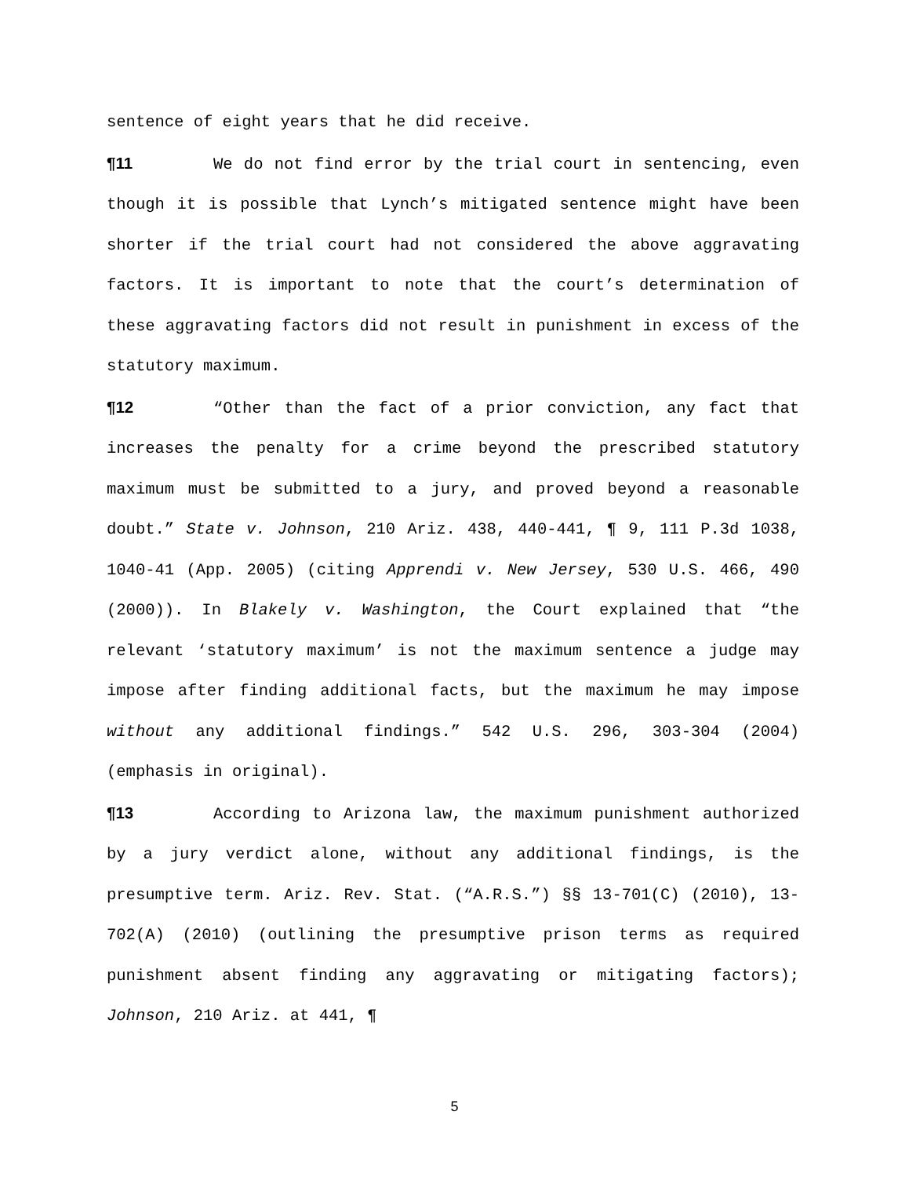sentence of eight years that he did receive.
¶11 We do not find error by the trial court in sentencing, even though it is possible that Lynch’s mitigated sentence might have been shorter if the trial court had not considered the above aggravating factors. It is important to note that the court’s determination of these aggravating factors did not result in punishment in excess of the statutory maximum.
¶12 “Other than the fact of a prior conviction, any fact that increases the penalty for a crime beyond the prescribed statutory maximum must be submitted to a jury, and proved beyond a reasonable doubt.” State v. Johnson, 210 Ariz. 438, 440-441, ¶ 9, 111 P.3d 1038, 1040-41 (App. 2005) (citing Apprendi v. New Jersey, 530 U.S. 466, 490 (2000)). In Blakely v. Washington, the Court explained that “the relevant ‘statutory maximum’ is not the maximum sentence a judge may impose after finding additional facts, but the maximum he may impose without any additional findings.” 542 U.S. 296, 303-304 (2004) (emphasis in original).
¶13 According to Arizona law, the maximum punishment authorized by a jury verdict alone, without any additional findings, is the presumptive term. Ariz. Rev. Stat. (“A.R.S.”) §§ 13-701(C) (2010), 13-702(A) (2010) (outlining the presumptive prison terms as required punishment absent finding any aggravating or mitigating factors); Johnson, 210 Ariz. at 441, ¶
5